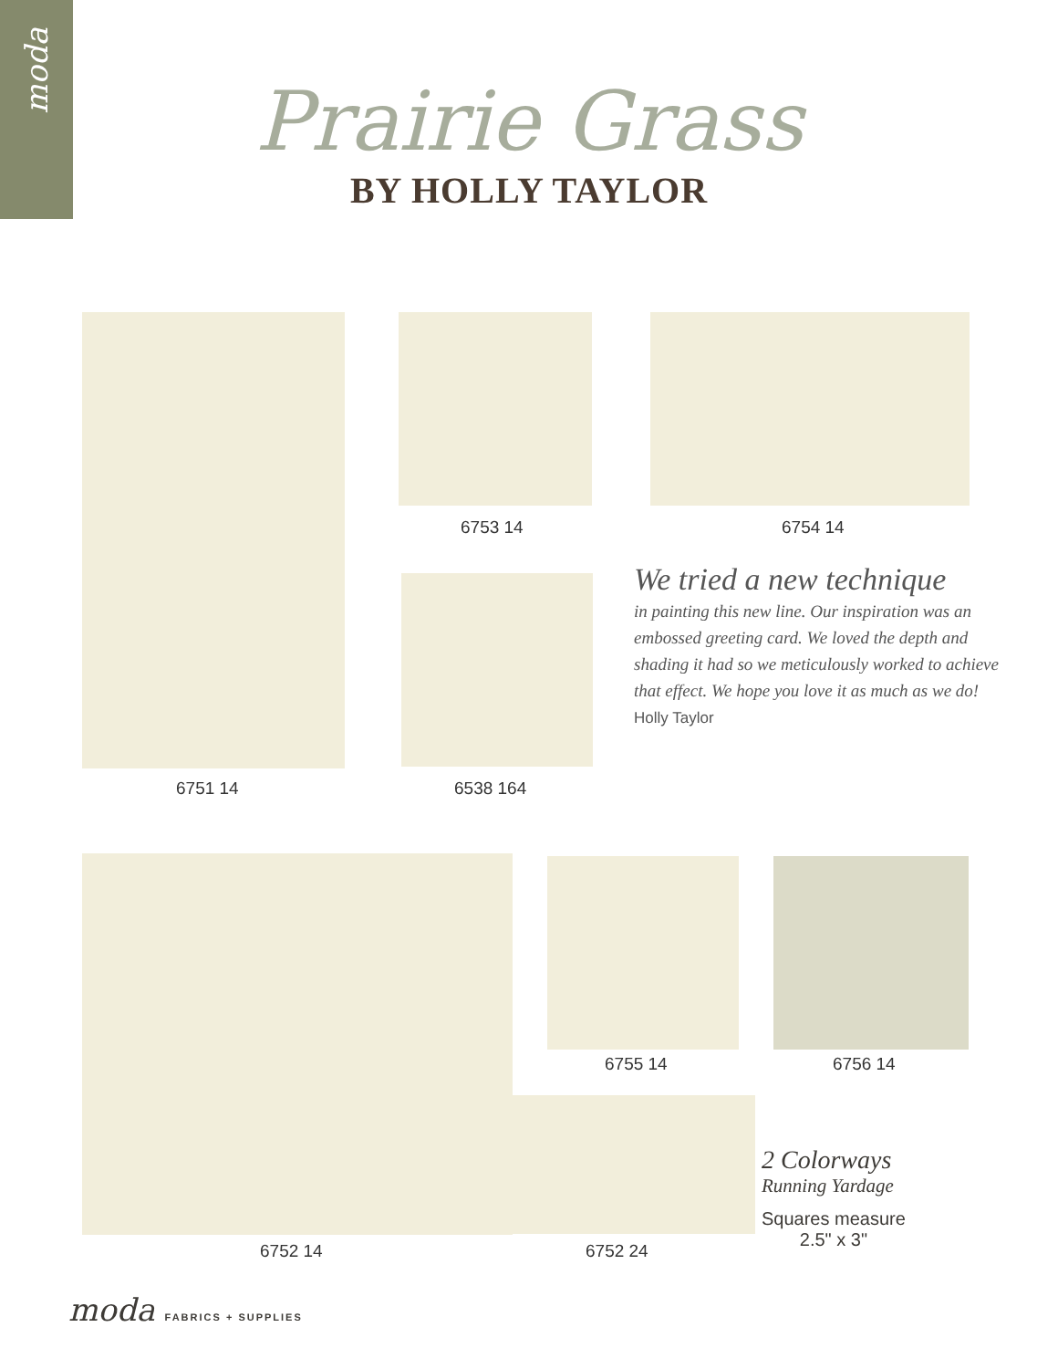moda
Prairie Grass
BY HOLLY TAYLOR
6753 14 6754 14
We tried a new technique
in painting this new line. Our inspiration was an embossed greeting card. We loved the depth and shading it had so we meticulously worked to achieve that effect. We hope you love it as much as we do! Holly Taylor
6751 14 6538 164
6755 14 6756 14
2 Colorways
Running Yardage
Squares measure
2.5" x 3"
6752 14 6752 24
moda FABRICS + SUPPLIES